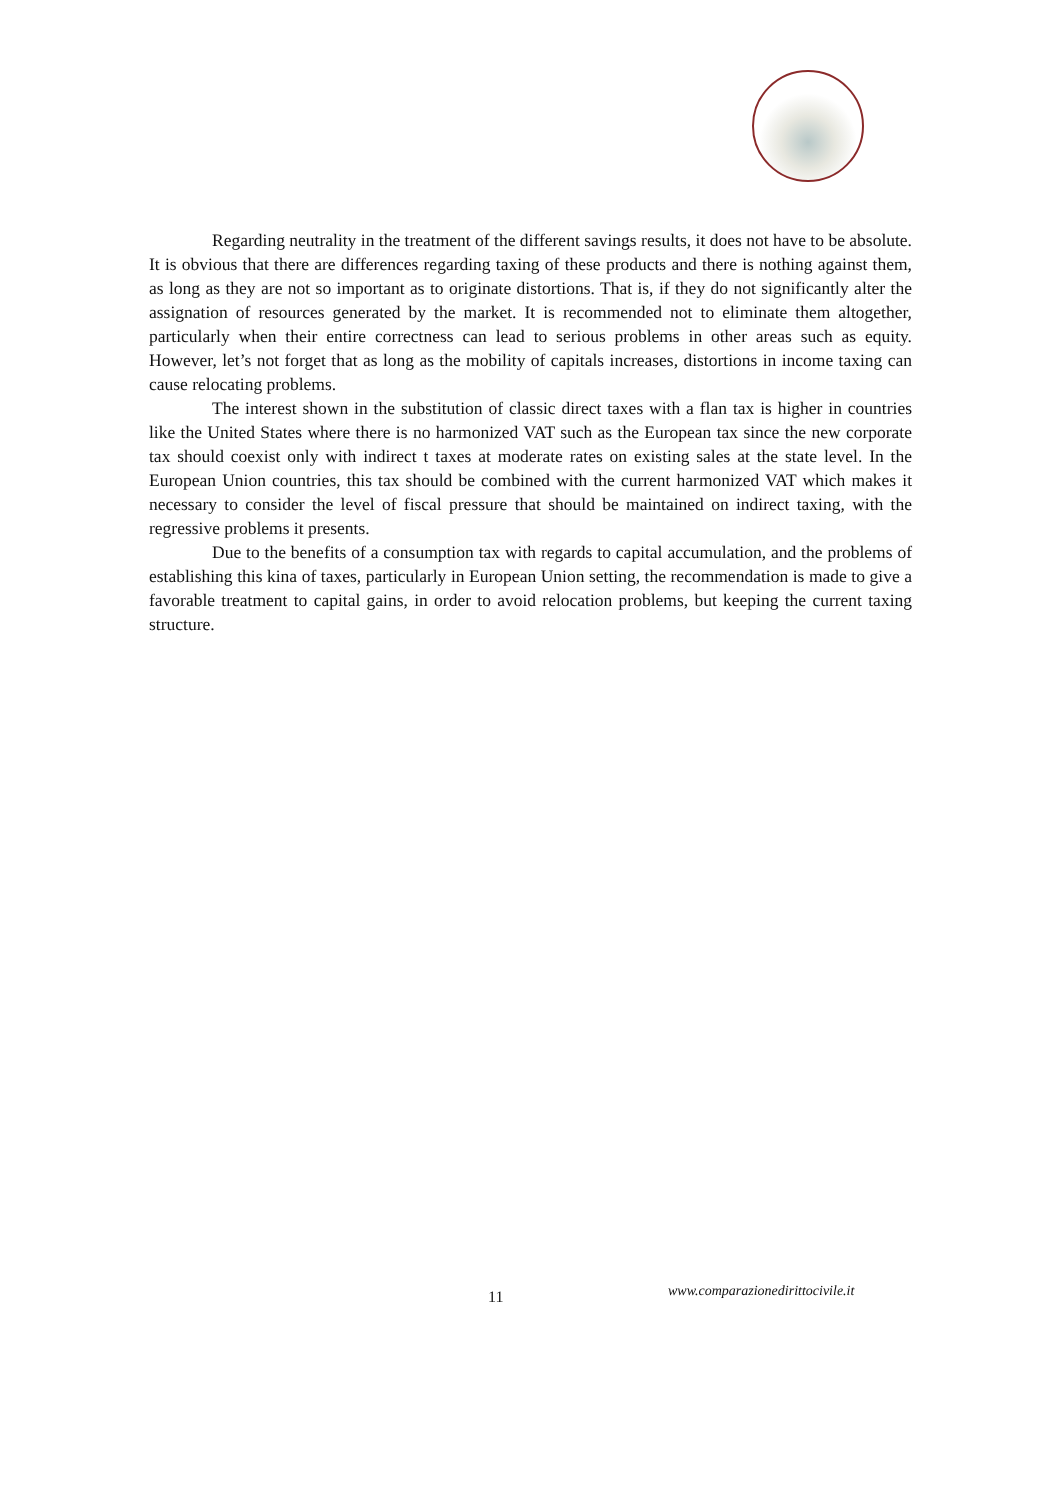Regarding neutrality in the treatment of the different savings results, it does not have to be absolute. It is obvious that there are differences regarding taxing of these products and there is nothing against them, as long as they are not so important as to originate distortions. That is, if they do not significantly alter the assignation of resources generated by the market. It is recommended not to eliminate them altogether, particularly when their entire correctness can lead to serious problems in other areas such as equity. However, let’s not forget that as long as the mobility of capitals increases, distortions in income taxing can cause relocating problems.
The interest shown in the substitution of classic direct taxes with a flan tax is higher in countries like the United States where there is no harmonized VAT such as the European tax since the new corporate tax should coexist only with indirect t taxes at moderate rates on existing sales at the state level. In the European Union countries, this tax should be combined with the current harmonized VAT which makes it necessary to consider the level of fiscal pressure that should be maintained on indirect taxing, with the regressive problems it presents.
Due to the benefits of a consumption tax with regards to capital accumulation, and the problems of establishing this kina of taxes, particularly in European Union setting, the recommendation is made to give a favorable treatment to capital gains, in order to avoid relocation problems, but keeping the current taxing structure.
11 www.comparazionedirittocivile.it